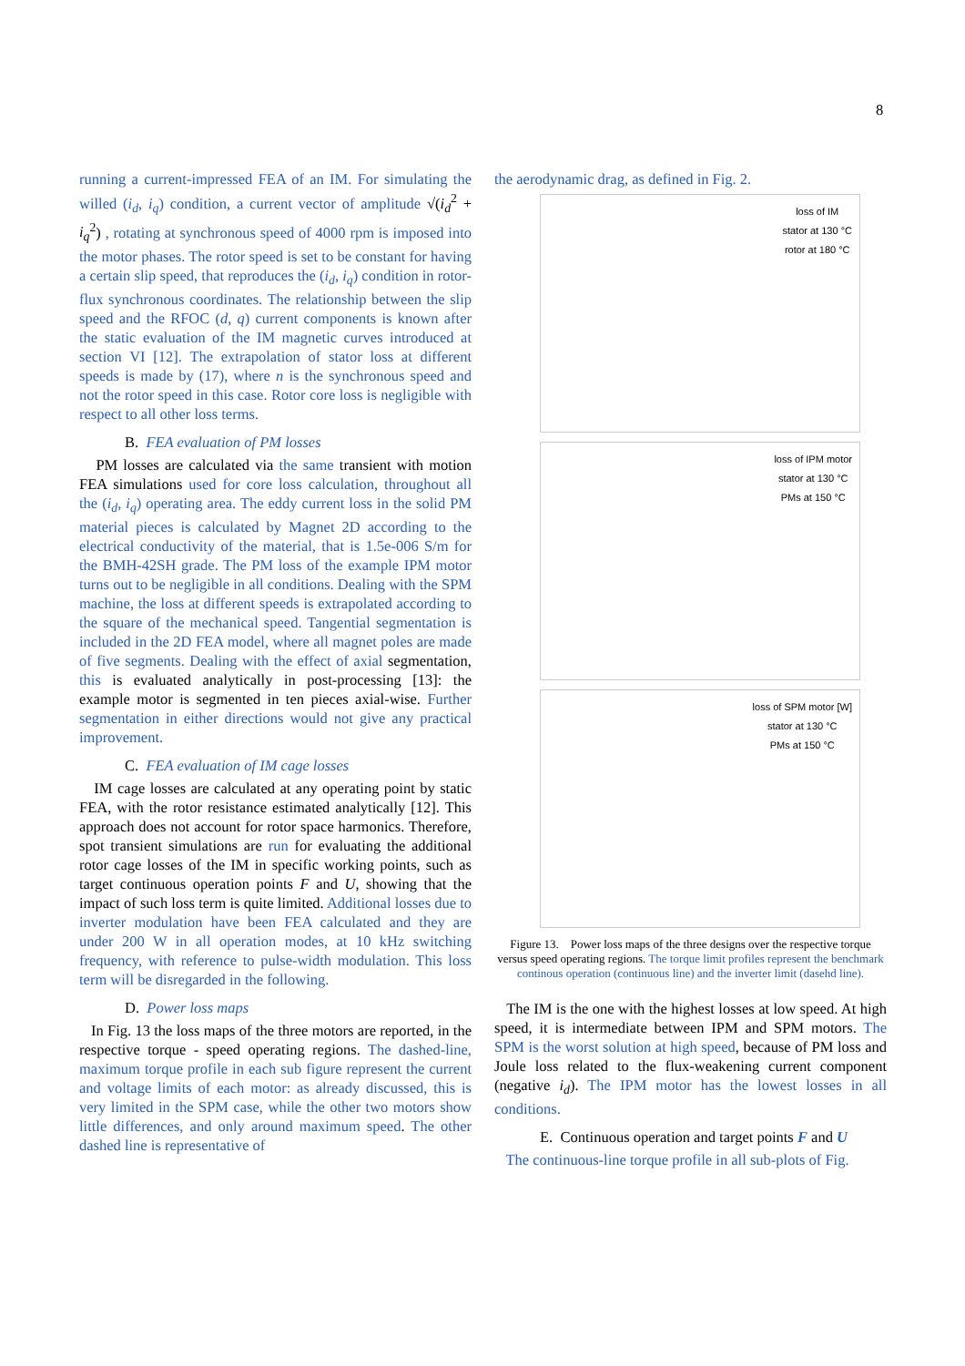8
running a current-impressed FEA of an IM. For simulating the willed (i<sub>d</sub>, i<sub>q</sub>) condition, a current vector of amplitude √(i<sub>d</sub><sup>2</sup> + i<sub>q</sub><sup>2</sup>) , rotating at synchronous speed of 4000 rpm is imposed into the motor phases. The rotor speed is set to be constant for having a certain slip speed, that reproduces the (i<sub>d</sub>, i<sub>q</sub>) condition in rotor-flux synchronous coordinates. The relationship between the slip speed and the RFOC (d, q) current components is known after the static evaluation of the IM magnetic curves introduced at section VI [12]. The extrapolation of stator loss at different speeds is made by (17), where n is the synchronous speed and not the rotor speed in this case. Rotor core loss is negligible with respect to all other loss terms.
B. FEA evaluation of PM losses
PM losses are calculated via the same transient with motion FEA simulations used for core loss calculation, throughout all the (i<sub>d</sub>, i<sub>q</sub>) operating area. The eddy current loss in the solid PM material pieces is calculated by Magnet 2D according to the electrical conductivity of the material, that is 1.5e-006 S/m for the BMH-42SH grade. The PM loss of the example IPM motor turns out to be negligible in all conditions. Dealing with the SPM machine, the loss at different speeds is extrapolated according to the square of the mechanical speed. Tangential segmentation is included in the 2D FEA model, where all magnet poles are made of five segments. Dealing with the effect of axial segmentation, this is evaluated analytically in post-processing [13]: the example motor is segmented in ten pieces axial-wise. Further segmentation in either directions would not give any practical improvement.
C. FEA evaluation of IM cage losses
IM cage losses are calculated at any operating point by static FEA, with the rotor resistance estimated analytically [12]. This approach does not account for rotor space harmonics. Therefore, spot transient simulations are run for evaluating the additional rotor cage losses of the IM in specific working points, such as target continuous operation points F and U, showing that the impact of such loss term is quite limited. Additional losses due to inverter modulation have been FEA calculated and they are under 200 W in all operation modes, at 10 kHz switching frequency, with reference to pulse-width modulation. This loss term will be disregarded in the following.
D. Power loss maps
In Fig. 13 the loss maps of the three motors are reported, in the respective torque - speed operating regions. The dashed-line, maximum torque profile in each sub figure represent the current and voltage limits of each motor: as already discussed, this is very limited in the SPM case, while the other two motors show little differences, and only around maximum speed. The other dashed line is representative of
the aerodynamic drag, as defined in Fig. 2.
loss of IM
stator at 130 °C
rotor at 180 °C
loss of IPM motor
stator at 130 °C
PMs at 150 °C
loss of SPM motor [W]
stator at 130 °C
PMs at 150 °C
Figure 13. Power loss maps of the three designs over the respective torque versus speed operating regions. The torque limit profiles represent the benchmark continous operation (continuous line) and the inverter limit (dasehd line).
The IM is the one with the highest losses at low speed. At high speed, it is intermediate between IPM and SPM motors. The SPM is the worst solution at high speed, because of PM loss and Joule loss related to the flux-weakening current component (negative i<sub>d</sub>). The IPM motor has the lowest losses in all conditions.
E. Continuous operation and target points F and U
The continuous-line torque profile in all sub-plots of Fig.